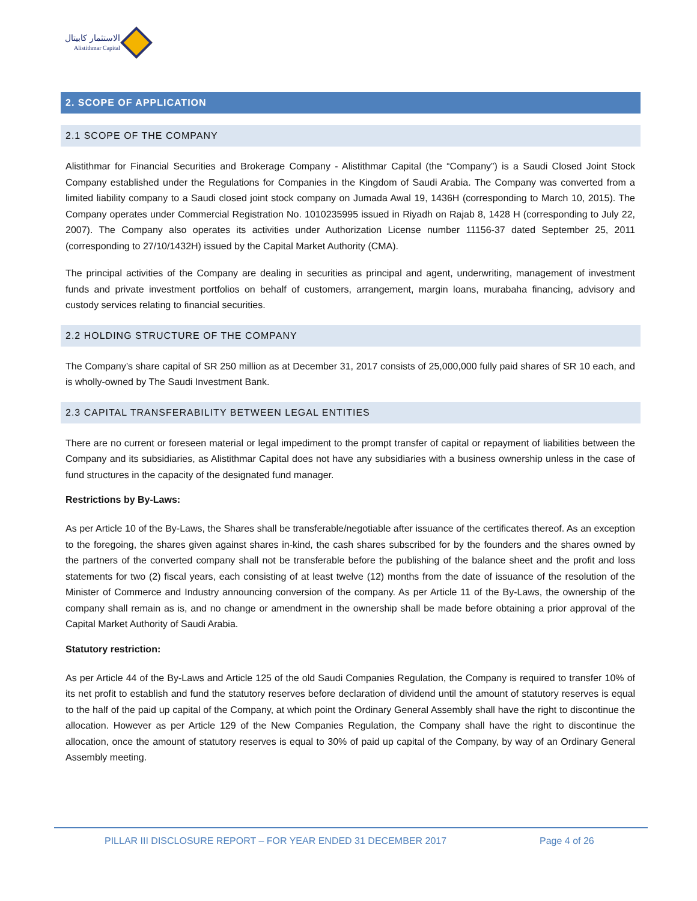الاستثمار كابيتال
Alistithmar Capital
2. SCOPE OF APPLICATION
2.1 SCOPE OF THE COMPANY
Alistithmar for Financial Securities and Brokerage Company - Alistithmar Capital (the “Company”) is a Saudi Closed Joint Stock Company established under the Regulations for Companies in the Kingdom of Saudi Arabia. The Company was converted from a limited liability company to a Saudi closed joint stock company on Jumada Awal 19, 1436H (corresponding to March 10, 2015). The Company operates under Commercial Registration No. 1010235995 issued in Riyadh on Rajab 8, 1428 H (corresponding to July 22, 2007). The Company also operates its activities under Authorization License number 11156-37 dated September 25, 2011 (corresponding to 27/10/1432H) issued by the Capital Market Authority (CMA).
The principal activities of the Company are dealing in securities as principal and agent, underwriting, management of investment funds and private investment portfolios on behalf of customers, arrangement, margin loans, murabaha financing, advisory and custody services relating to financial securities.
2.2 HOLDING STRUCTURE OF THE COMPANY
The Company’s share capital of SR 250 million as at December 31, 2017 consists of 25,000,000 fully paid shares of SR 10 each, and is wholly-owned by The Saudi Investment Bank.
2.3 CAPITAL TRANSFERABILITY BETWEEN LEGAL ENTITIES
There are no current or foreseen material or legal impediment to the prompt transfer of capital or repayment of liabilities between the Company and its subsidiaries, as Alistithmar Capital does not have any subsidiaries with a business ownership unless in the case of fund structures in the capacity of the designated fund manager.
Restrictions by By-Laws:
As per Article 10 of the By-Laws, the Shares shall be transferable/negotiable after issuance of the certificates thereof. As an exception to the foregoing, the shares given against shares in-kind, the cash shares subscribed for by the founders and the shares owned by the partners of the converted company shall not be transferable before the publishing of the balance sheet and the profit and loss statements for two (2) fiscal years, each consisting of at least twelve (12) months from the date of issuance of the resolution of the Minister of Commerce and Industry announcing conversion of the company. As per Article 11 of the By-Laws, the ownership of the company shall remain as is, and no change or amendment in the ownership shall be made before obtaining a prior approval of the Capital Market Authority of Saudi Arabia.
Statutory restriction:
As per Article 44 of the By-Laws and Article 125 of the old Saudi Companies Regulation, the Company is required to transfer 10% of its net profit to establish and fund the statutory reserves before declaration of dividend until the amount of statutory reserves is equal to the half of the paid up capital of the Company, at which point the Ordinary General Assembly shall have the right to discontinue the allocation. However as per Article 129 of the New Companies Regulation, the Company shall have the right to discontinue the allocation, once the amount of statutory reserves is equal to 30% of paid up capital of the Company, by way of an Ordinary General Assembly meeting.
PILLAR III DISCLOSURE REPORT – FOR YEAR ENDED 31 DECEMBER 2017 Page 4 of 26